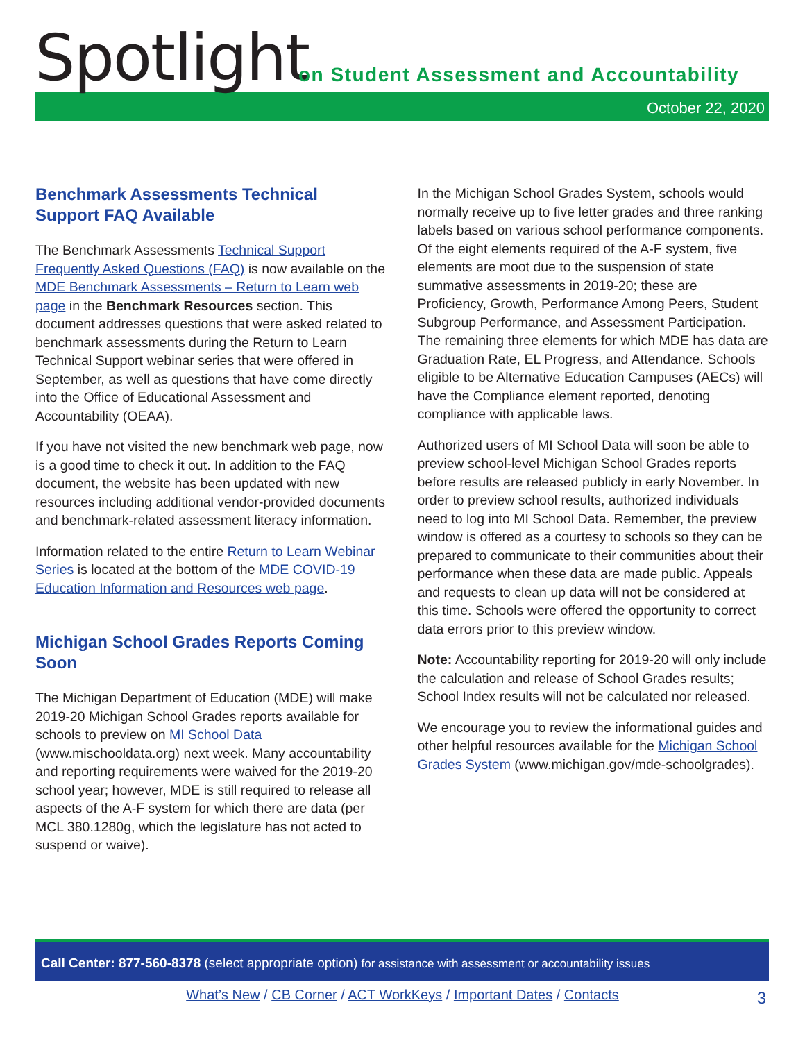Spotlight
on Student Assessment and Accountability
October 22, 2020
Benchmark Assessments Technical Support FAQ Available
The Benchmark Assessments Technical Support Frequently Asked Questions (FAQ) is now available on the MDE Benchmark Assessments – Return to Learn web page in the Benchmark Resources section. This document addresses questions that were asked related to benchmark assessments during the Return to Learn Technical Support webinar series that were offered in September, as well as questions that have come directly into the Office of Educational Assessment and Accountability (OEAA).
If you have not visited the new benchmark web page, now is a good time to check it out. In addition to the FAQ document, the website has been updated with new resources including additional vendor-provided documents and benchmark-related assessment literacy information.
Information related to the entire Return to Learn Webinar Series is located at the bottom of the MDE COVID-19 Education Information and Resources web page.
Michigan School Grades Reports Coming Soon
The Michigan Department of Education (MDE) will make 2019-20 Michigan School Grades reports available for schools to preview on MI School Data (www.mischooldata.org) next week. Many accountability and reporting requirements were waived for the 2019-20 school year; however, MDE is still required to release all aspects of the A-F system for which there are data (per MCL 380.1280g, which the legislature has not acted to suspend or waive).
In the Michigan School Grades System, schools would normally receive up to five letter grades and three ranking labels based on various school performance components. Of the eight elements required of the A-F system, five elements are moot due to the suspension of state summative assessments in 2019-20; these are Proficiency, Growth, Performance Among Peers, Student Subgroup Performance, and Assessment Participation. The remaining three elements for which MDE has data are Graduation Rate, EL Progress, and Attendance. Schools eligible to be Alternative Education Campuses (AECs) will have the Compliance element reported, denoting compliance with applicable laws.
Authorized users of MI School Data will soon be able to preview school-level Michigan School Grades reports before results are released publicly in early November. In order to preview school results, authorized individuals need to log into MI School Data. Remember, the preview window is offered as a courtesy to schools so they can be prepared to communicate to their communities about their performance when these data are made public. Appeals and requests to clean up data will not be considered at this time. Schools were offered the opportunity to correct data errors prior to this preview window.
Note: Accountability reporting for 2019-20 will only include the calculation and release of School Grades results; School Index results will not be calculated nor released.
We encourage you to review the informational guides and other helpful resources available for the Michigan School Grades System (www.michigan.gov/mde-schoolgrades).
Call Center: 877-560-8378 (select appropriate option) for assistance with assessment or accountability issues
What’s New / CB Corner / ACT WorkKeys / Important Dates / Contacts 3